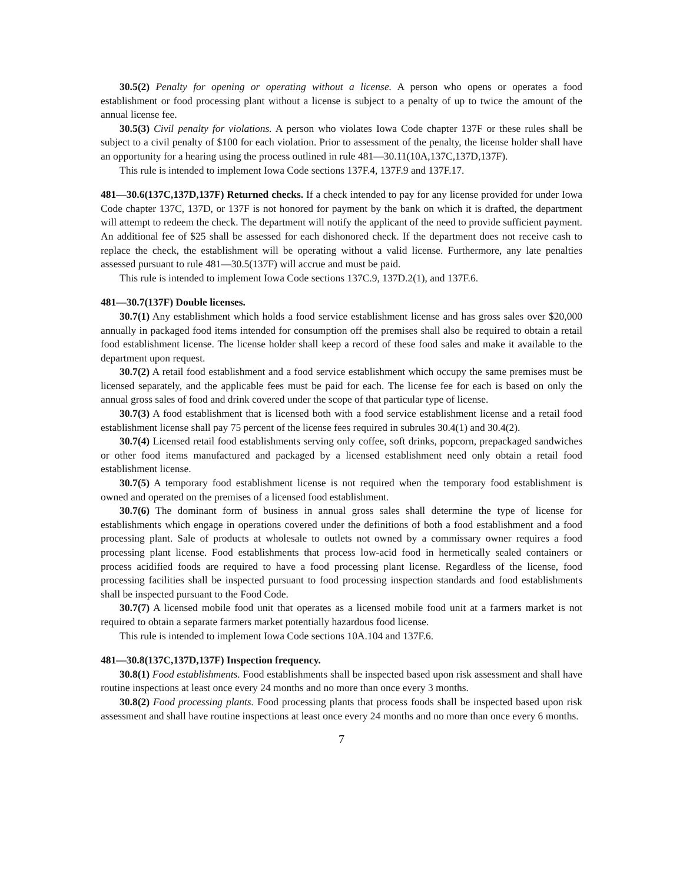30.5(2) Penalty for opening or operating without a license. A person who opens or operates a food establishment or food processing plant without a license is subject to a penalty of up to twice the amount of the annual license fee.
30.5(3) Civil penalty for violations. A person who violates Iowa Code chapter 137F or these rules shall be subject to a civil penalty of $100 for each violation. Prior to assessment of the penalty, the license holder shall have an opportunity for a hearing using the process outlined in rule 481—30.11(10A,137C,137D,137F).
This rule is intended to implement Iowa Code sections 137F.4, 137F.9 and 137F.17.
481—30.6(137C,137D,137F) Returned checks. If a check intended to pay for any license provided for under Iowa Code chapter 137C, 137D, or 137F is not honored for payment by the bank on which it is drafted, the department will attempt to redeem the check. The department will notify the applicant of the need to provide sufficient payment. An additional fee of $25 shall be assessed for each dishonored check. If the department does not receive cash to replace the check, the establishment will be operating without a valid license. Furthermore, any late penalties assessed pursuant to rule 481—30.5(137F) will accrue and must be paid.
This rule is intended to implement Iowa Code sections 137C.9, 137D.2(1), and 137F.6.
481—30.7(137F) Double licenses.
30.7(1) Any establishment which holds a food service establishment license and has gross sales over $20,000 annually in packaged food items intended for consumption off the premises shall also be required to obtain a retail food establishment license. The license holder shall keep a record of these food sales and make it available to the department upon request.
30.7(2) A retail food establishment and a food service establishment which occupy the same premises must be licensed separately, and the applicable fees must be paid for each. The license fee for each is based on only the annual gross sales of food and drink covered under the scope of that particular type of license.
30.7(3) A food establishment that is licensed both with a food service establishment license and a retail food establishment license shall pay 75 percent of the license fees required in subrules 30.4(1) and 30.4(2).
30.7(4) Licensed retail food establishments serving only coffee, soft drinks, popcorn, prepackaged sandwiches or other food items manufactured and packaged by a licensed establishment need only obtain a retail food establishment license.
30.7(5) A temporary food establishment license is not required when the temporary food establishment is owned and operated on the premises of a licensed food establishment.
30.7(6) The dominant form of business in annual gross sales shall determine the type of license for establishments which engage in operations covered under the definitions of both a food establishment and a food processing plant. Sale of products at wholesale to outlets not owned by a commissary owner requires a food processing plant license. Food establishments that process low-acid food in hermetically sealed containers or process acidified foods are required to have a food processing plant license. Regardless of the license, food processing facilities shall be inspected pursuant to food processing inspection standards and food establishments shall be inspected pursuant to the Food Code.
30.7(7) A licensed mobile food unit that operates as a licensed mobile food unit at a farmers market is not required to obtain a separate farmers market potentially hazardous food license.
This rule is intended to implement Iowa Code sections 10A.104 and 137F.6.
481—30.8(137C,137D,137F) Inspection frequency.
30.8(1) Food establishments. Food establishments shall be inspected based upon risk assessment and shall have routine inspections at least once every 24 months and no more than once every 3 months.
30.8(2) Food processing plants. Food processing plants that process foods shall be inspected based upon risk assessment and shall have routine inspections at least once every 24 months and no more than once every 6 months.
7